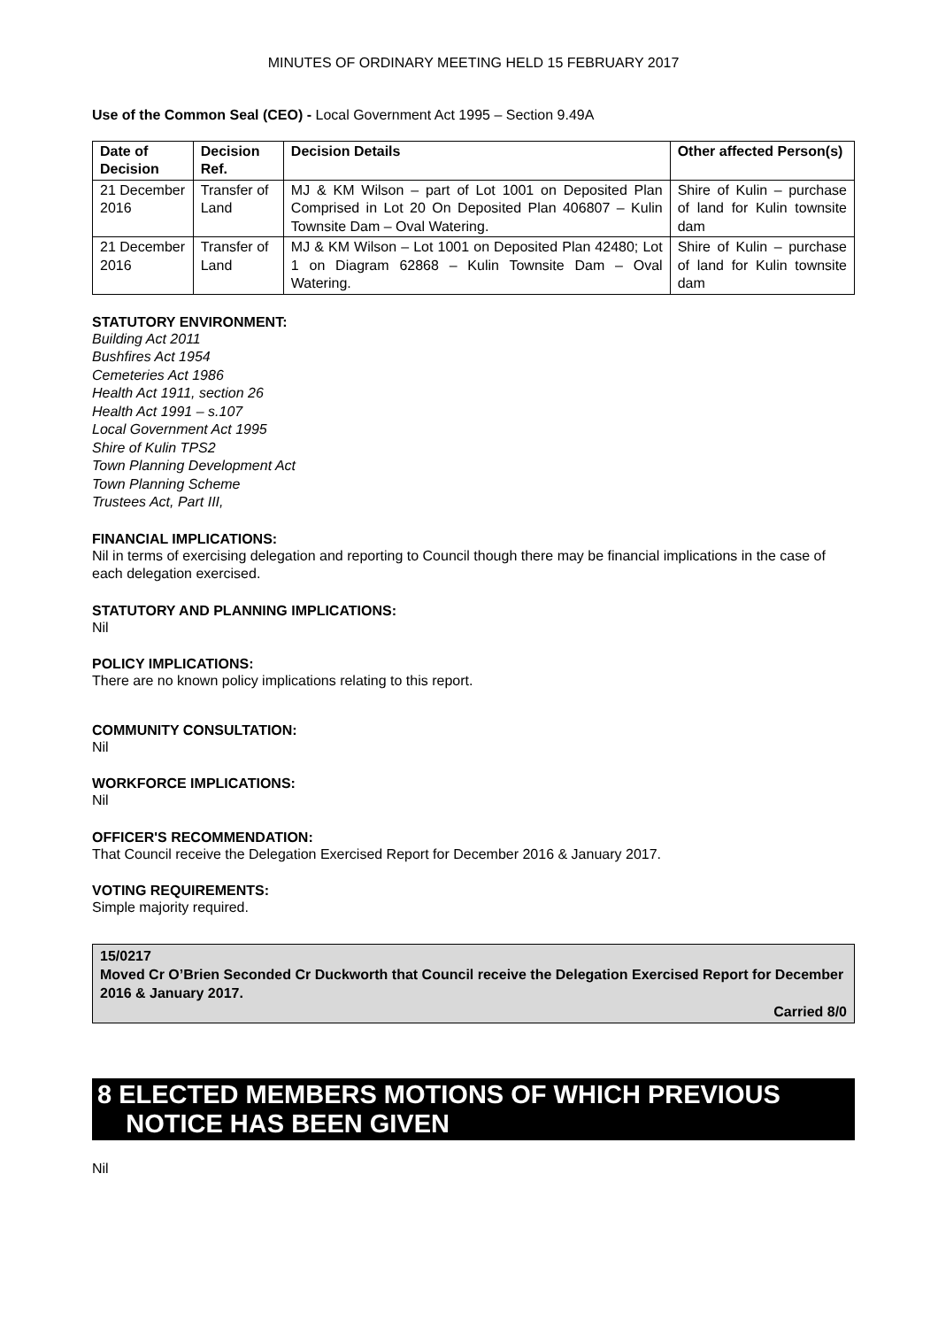MINUTES OF ORDINARY MEETING HELD 15 FEBRUARY 2017
Use of the Common Seal (CEO) - Local Government Act 1995 – Section 9.49A
| Date of Decision | Decision Ref. | Decision Details | Other affected Person(s) |
| --- | --- | --- | --- |
| 21 December 2016 | Transfer of Land | MJ & KM Wilson – part of Lot 1001 on Deposited Plan Comprised in Lot 20 On Deposited Plan 406807 – Kulin Townsite Dam – Oval Watering. | Shire of Kulin – purchase of land for Kulin townsite dam |
| 21 December 2016 | Transfer of Land | MJ & KM Wilson – Lot 1001 on Deposited Plan 42480; Lot 1 on Diagram 62868 – Kulin Townsite Dam – Oval Watering. | Shire of Kulin – purchase of land for Kulin townsite dam |
STATUTORY ENVIRONMENT:
Building Act 2011
Bushfires Act 1954
Cemeteries Act 1986
Health Act 1911, section 26
Health Act 1991 – s.107
Local Government Act 1995
Shire of Kulin TPS2
Town Planning Development Act
Town Planning Scheme
Trustees Act, Part III,
FINANCIAL IMPLICATIONS:
Nil in terms of exercising delegation and reporting to Council though there may be financial implications in the case of each delegation exercised.
STATUTORY AND PLANNING IMPLICATIONS:
Nil
POLICY IMPLICATIONS:
There are no known policy implications relating to this report.
COMMUNITY CONSULTATION:
Nil
WORKFORCE IMPLICATIONS:
Nil
OFFICER'S RECOMMENDATION:
That Council receive the Delegation Exercised Report for December 2016 & January 2017.
VOTING REQUIREMENTS:
Simple majority required.
15/0217
Moved Cr O’Brien Seconded Cr Duckworth that Council receive the Delegation Exercised Report for December 2016 & January 2017.
Carried 8/0
8 ELECTED MEMBERS MOTIONS OF WHICH PREVIOUS
NOTICE HAS BEEN GIVEN
Nil